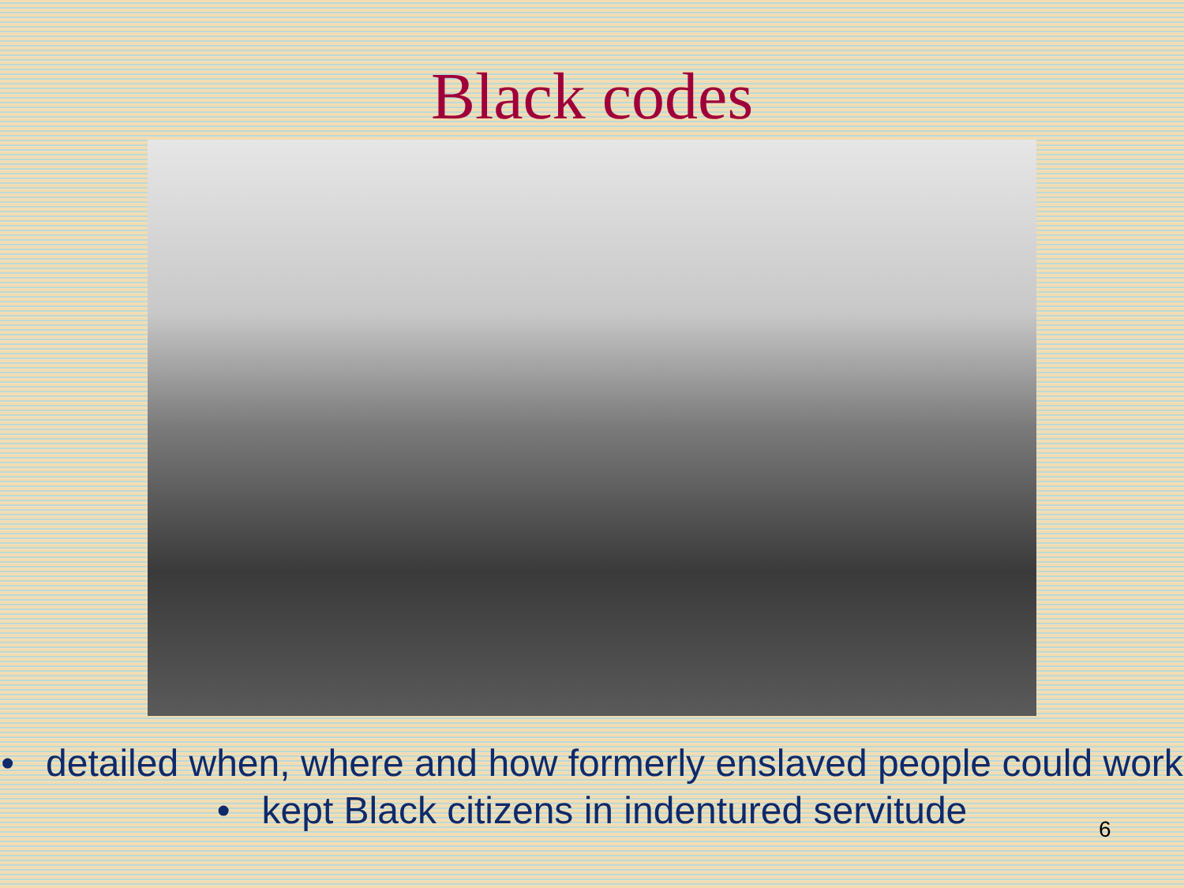Black codes
• detailed when, where and how formerly enslaved people could work
• kept Black citizens in indentured servitude
6